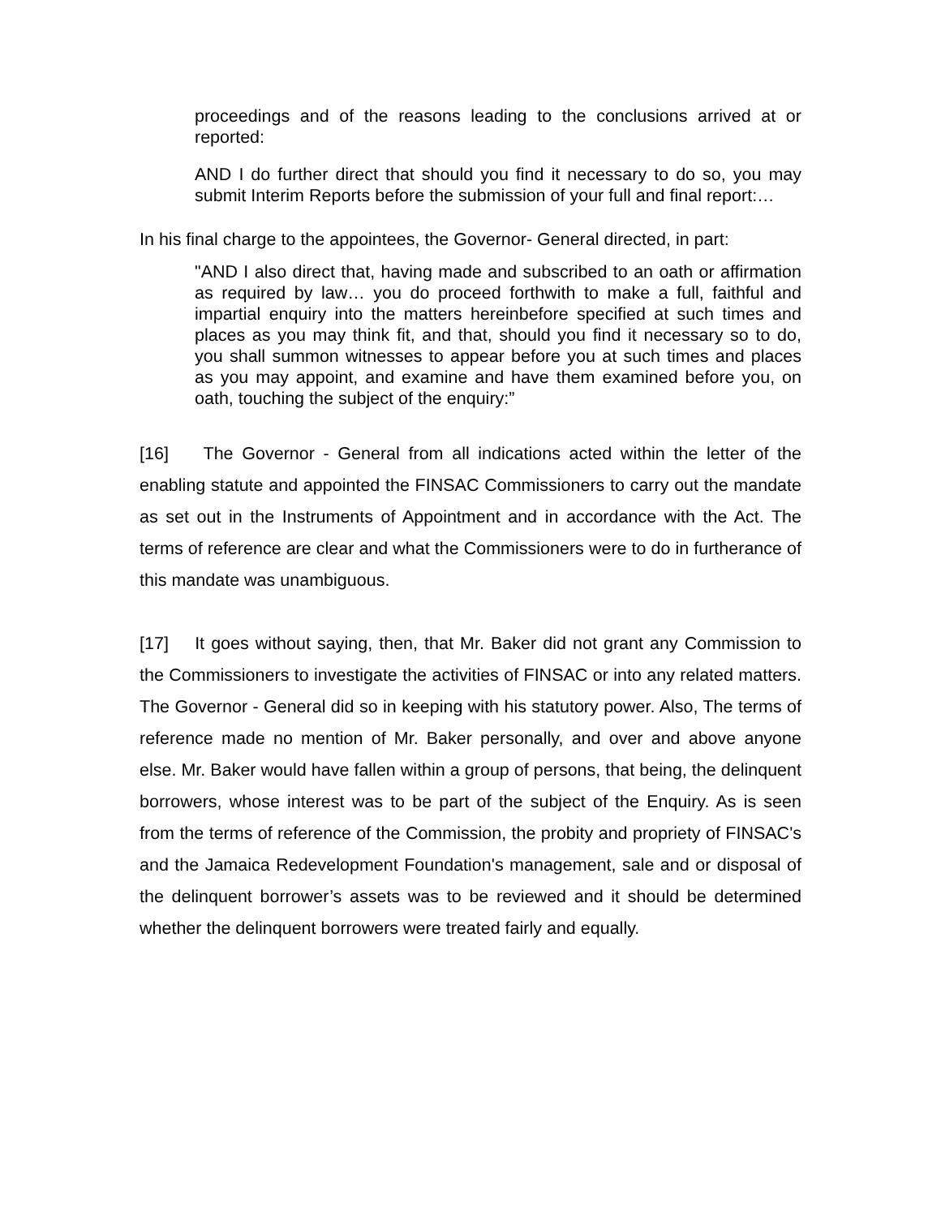proceedings and of the reasons leading to the conclusions arrived at or reported:
AND I do further direct that should you find it necessary to do so, you may submit Interim Reports before the submission of your full and final report:…
In his final charge to the appointees, the Governor- General directed, in part:
"AND I also direct that, having made and subscribed to an oath or affirmation as required by law… you do proceed forthwith to make a full, faithful and impartial enquiry into the matters hereinbefore specified at such times and places as you may think fit, and that, should you find it necessary so to do, you shall summon witnesses to appear before you at such times and places as you may appoint, and examine and have them examined before you, on oath, touching the subject of the enquiry:”
[16] The Governor - General from all indications acted within the letter of the enabling statute and appointed the FINSAC Commissioners to carry out the mandate as set out in the Instruments of Appointment and in accordance with the Act. The terms of reference are clear and what the Commissioners were to do in furtherance of this mandate was unambiguous.
[17] It goes without saying, then, that Mr. Baker did not grant any Commission to the Commissioners to investigate the activities of FINSAC or into any related matters. The Governor - General did so in keeping with his statutory power. Also, The terms of reference made no mention of Mr. Baker personally, and over and above anyone else. Mr. Baker would have fallen within a group of persons, that being, the delinquent borrowers, whose interest was to be part of the subject of the Enquiry. As is seen from the terms of reference of the Commission, the probity and propriety of FINSAC's and the Jamaica Redevelopment Foundation's management, sale and or disposal of the delinquent borrower’s assets was to be reviewed and it should be determined whether the delinquent borrowers were treated fairly and equally.